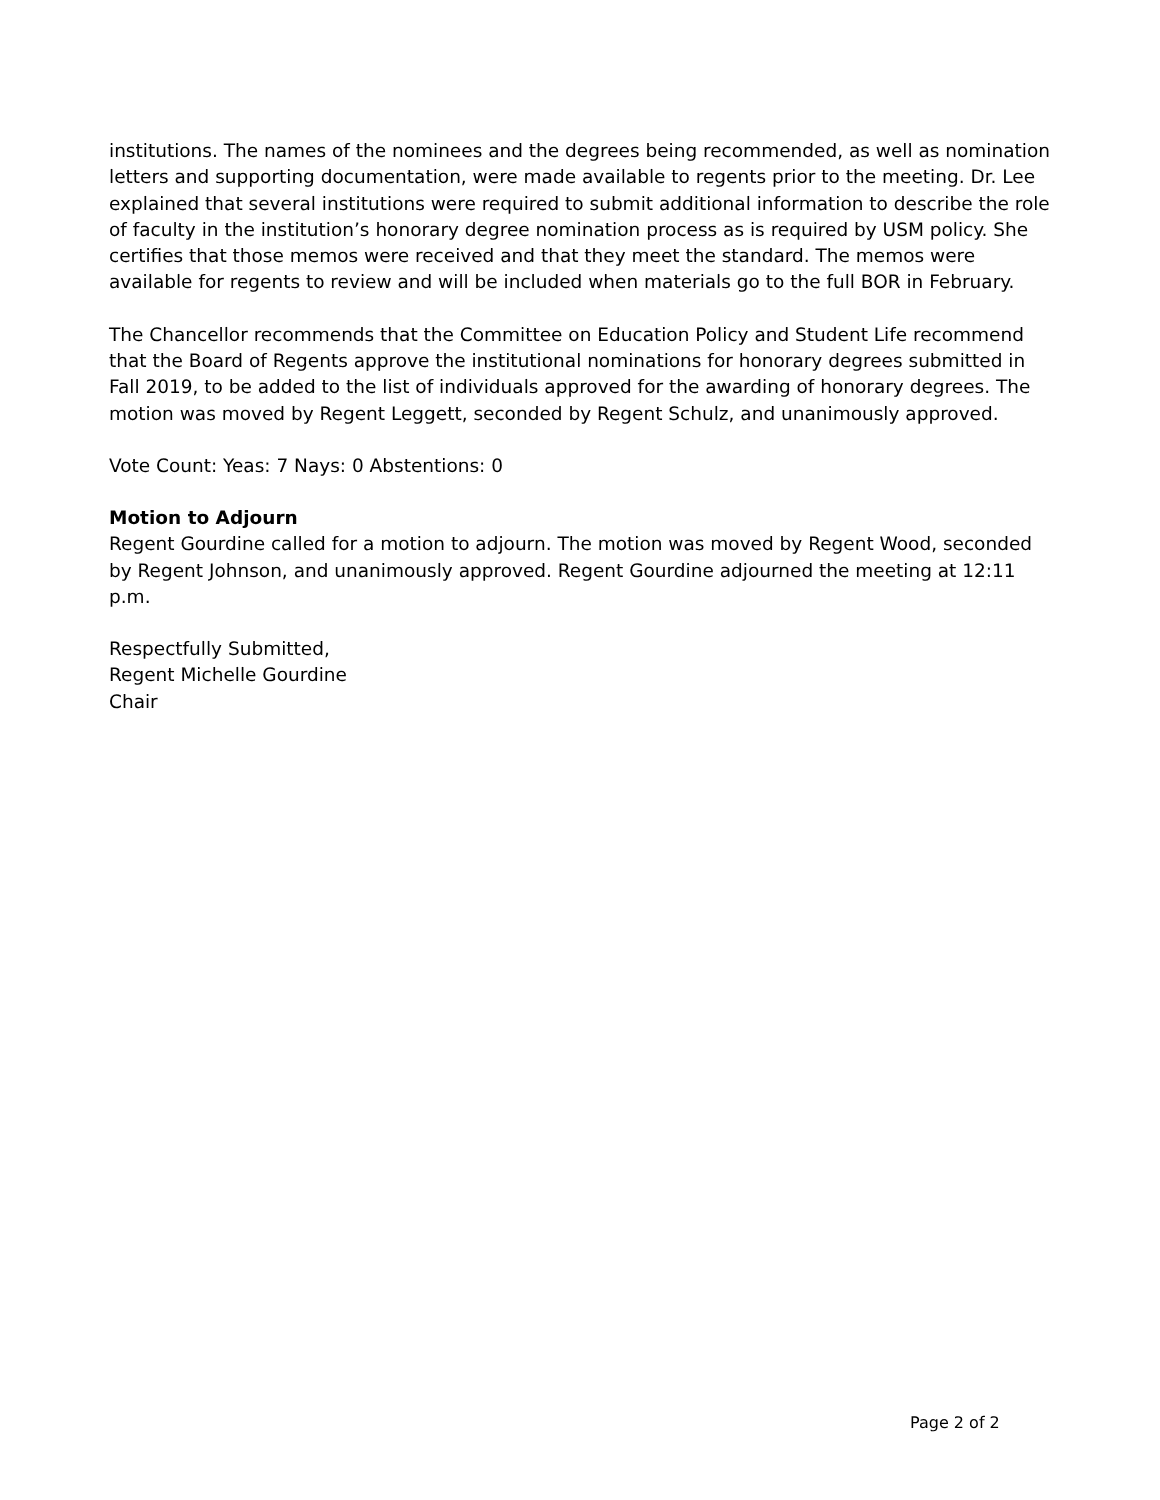institutions. The names of the nominees and the degrees being recommended, as well as nomination letters and supporting documentation, were made available to regents prior to the meeting. Dr. Lee explained that several institutions were required to submit additional information to describe the role of faculty in the institution’s honorary degree nomination process as is required by USM policy. She certifies that those memos were received and that they meet the standard. The memos were available for regents to review and will be included when materials go to the full BOR in February.
The Chancellor recommends that the Committee on Education Policy and Student Life recommend that the Board of Regents approve the institutional nominations for honorary degrees submitted in Fall 2019, to be added to the list of individuals approved for the awarding of honorary degrees. The motion was moved by Regent Leggett, seconded by Regent Schulz, and unanimously approved.
Vote Count: Yeas: 7 Nays: 0 Abstentions: 0
Motion to Adjourn
Regent Gourdine called for a motion to adjourn. The motion was moved by Regent Wood, seconded by Regent Johnson, and unanimously approved. Regent Gourdine adjourned the meeting at 12:11 p.m.
Respectfully Submitted,
Regent Michelle Gourdine
Chair
Page 2 of 2